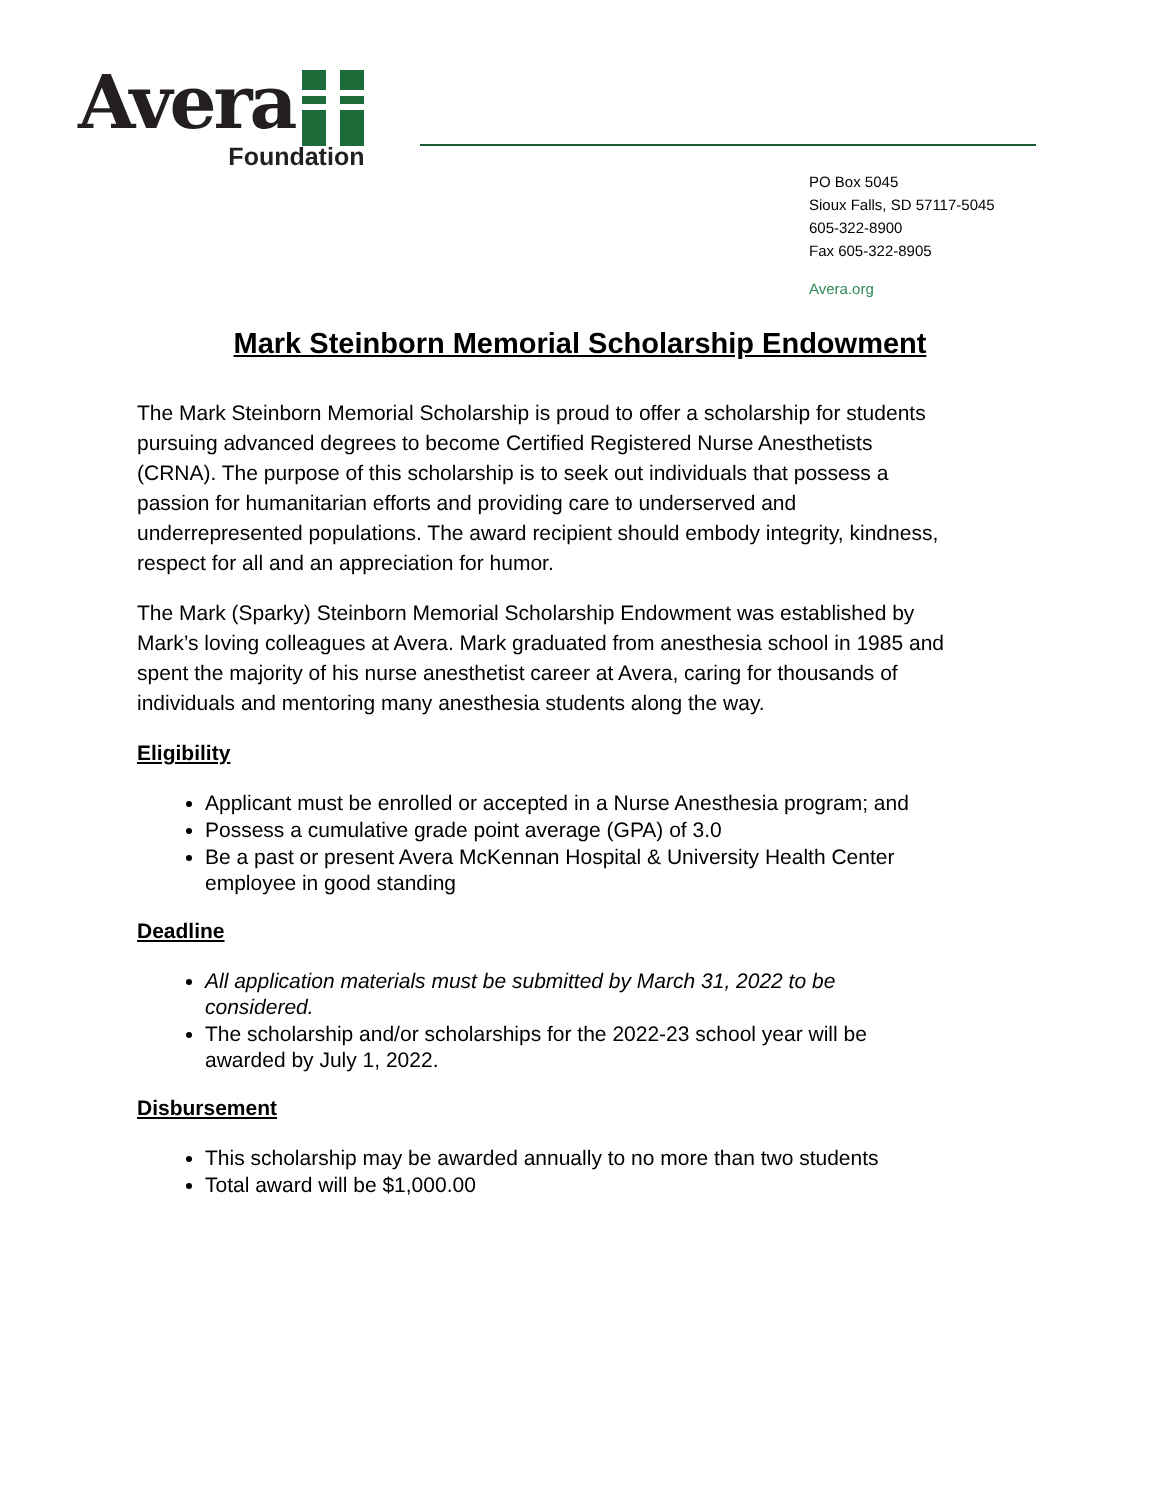Avera
Foundation
PO Box 5045
Sioux Falls, SD 57117-5045
605-322-8900
Fax 605-322-8905
Avera.org
Mark Steinborn Memorial Scholarship Endowment
The Mark Steinborn Memorial Scholarship is proud to offer a scholarship for students pursuing advanced degrees to become Certified Registered Nurse Anesthetists (CRNA). The purpose of this scholarship is to seek out individuals that possess a passion for humanitarian efforts and providing care to underserved and underrepresented populations. The award recipient should embody integrity, kindness, respect for all and an appreciation for humor.
The Mark (Sparky) Steinborn Memorial Scholarship Endowment was established by Mark’s loving colleagues at Avera. Mark graduated from anesthesia school in 1985 and spent the majority of his nurse anesthetist career at Avera, caring for thousands of individuals and mentoring many anesthesia students along the way.
Eligibility
Applicant must be enrolled or accepted in a Nurse Anesthesia program; and
Possess a cumulative grade point average (GPA) of 3.0
Be a past or present Avera McKennan Hospital & University Health Center employee in good standing
Deadline
All application materials must be submitted by March 31, 2022 to be considered.
The scholarship and/or scholarships for the 2022-23 school year will be awarded by July 1, 2022.
Disbursement
This scholarship may be awarded annually to no more than two students
Total award will be $1,000.00